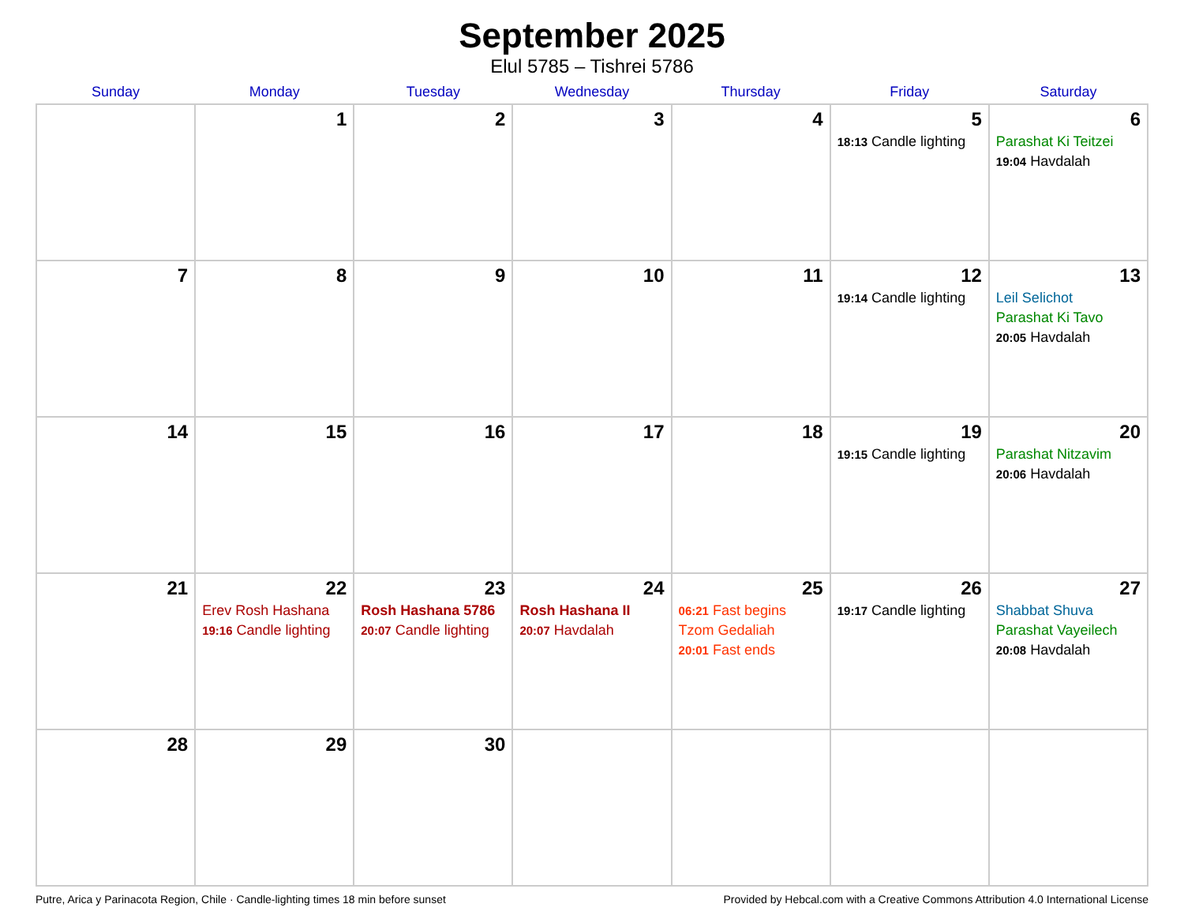September 2025
Elul 5785 – Tishrei 5786
| Sunday | Monday | Tuesday | Wednesday | Thursday | Friday | Saturday |
| --- | --- | --- | --- | --- | --- | --- |
| | 1 | 2 | 3 | 4 | 5 18:13 Candle lighting | 6 Parashat Ki Teitzei 19:04 Havdalah |
| 7 | 8 | 9 | 10 | 11 | 12 19:14 Candle lighting | 13 Leil Selichot Parashat Ki Tavo 20:05 Havdalah |
| 14 | 15 | 16 | 17 | 18 | 19 19:15 Candle lighting | 20 Parashat Nitzavim 20:06 Havdalah |
| 21 | 22 Erev Rosh Hashana 19:16 Candle lighting | 23 Rosh Hashana 5786 20:07 Candle lighting | 24 Rosh Hashana II 20:07 Havdalah | 25 06:21 Fast begins Tzom Gedaliah 20:01 Fast ends | 26 19:17 Candle lighting | 27 Shabbat Shuva Parashat Vayeilech 20:08 Havdalah |
| 28 | 29 | 30 | | | | |
Putre, Arica y Parinacota Region, Chile · Candle-lighting times 18 min before sunset Provided by Hebcal.com with a Creative Commons Attribution 4.0 International License